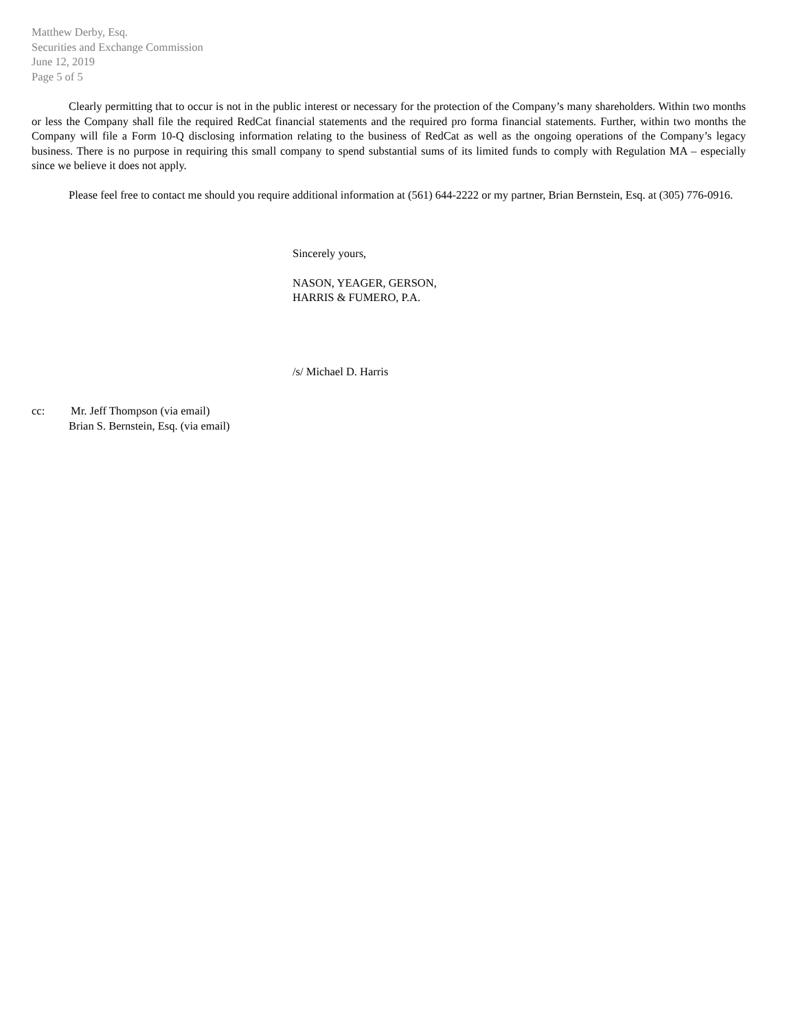Matthew Derby, Esq.
Securities and Exchange Commission
June 12, 2019
Page 5 of 5
Clearly permitting that to occur is not in the public interest or necessary for the protection of the Company’s many shareholders. Within two months or less the Company shall file the required RedCat financial statements and the required pro forma financial statements. Further, within two months the Company will file a Form 10-Q disclosing information relating to the business of RedCat as well as the ongoing operations of the Company’s legacy business. There is no purpose in requiring this small company to spend substantial sums of its limited funds to comply with Regulation MA – especially since we believe it does not apply.
Please feel free to contact me should you require additional information at (561) 644-2222 or my partner, Brian Bernstein, Esq. at (305) 776-0916.
Sincerely yours,
NASON, YEAGER, GERSON,
HARRIS & FUMERO, P.A.
/s/ Michael D. Harris
cc: Mr. Jeff Thompson (via email)
Brian S. Bernstein, Esq. (via email)